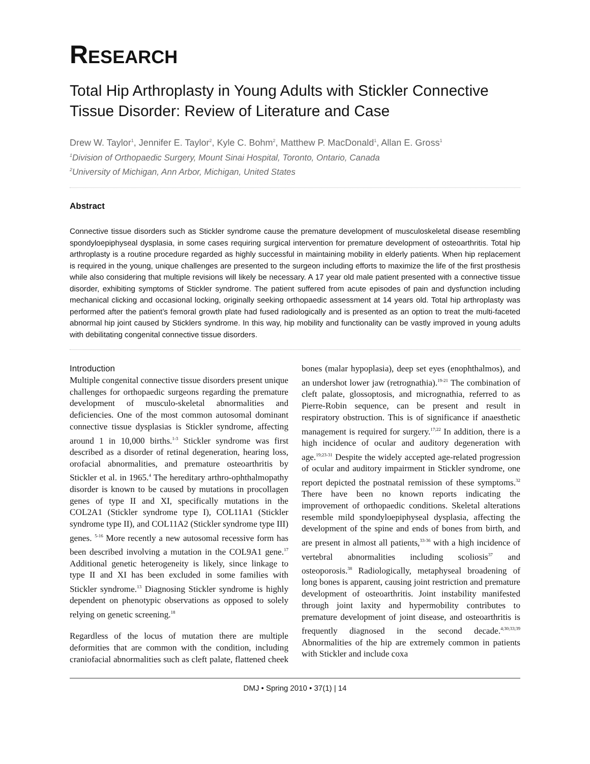RESEARCH
Total Hip Arthroplasty in Young Adults with Stickler Connective Tissue Disorder: Review of Literature and Case
Drew W. Taylor<sup>1</sup>, Jennifer E. Taylor<sup>2</sup>, Kyle C. Bohm<sup>2</sup>, Matthew P. MacDonald<sup>1</sup>, Allan E. Gross<sup>1</sup>
<sup>1</sup> Division of Orthopaedic Surgery, Mount Sinai Hospital, Toronto, Ontario, Canada
<sup>2</sup> University of Michigan, Ann Arbor, Michigan, United States
Abstract
Connective tissue disorders such as Stickler syndrome cause the premature development of musculoskeletal disease resembling spondyloepiphyseal dysplasia, in some cases requiring surgical intervention for premature development of osteoarthritis. Total hip arthroplasty is a routine procedure regarded as highly successful in maintaining mobility in elderly patients. When hip replacement is required in the young, unique challenges are presented to the surgeon including efforts to maximize the life of the first prosthesis while also considering that multiple revisions will likely be necessary. A 17 year old male patient presented with a connective tissue disorder, exhibiting symptoms of Stickler syndrome. The patient suffered from acute episodes of pain and dysfunction including mechanical clicking and occasional locking, originally seeking orthopaedic assessment at 14 years old. Total hip arthroplasty was performed after the patient’s femoral growth plate had fused radiologically and is presented as an option to treat the multi-faceted abnormal hip joint caused by Sticklers syndrome. In this way, hip mobility and functionality can be vastly improved in young adults with debilitating congenital connective tissue disorders.
Introduction
Multiple congenital connective tissue disorders present unique challenges for orthopaedic surgeons regarding the premature development of musculo-skeletal abnormalities and deficiencies. One of the most common autosomal dominant connective tissue dysplasias is Stickler syndrome, affecting around 1 in 10,000 births.<sup>1-3</sup> Stickler syndrome was first described as a disorder of retinal degeneration, hearing loss, orofacial abnormalities, and premature osteoarthritis by Stickler et al. in 1965.<sup>4</sup> The hereditary arthro-ophthalmopathy disorder is known to be caused by mutations in procollagen genes of type II and XI, specifically mutations in the COL2A1 (Stickler syndrome type I), COL11A1 (Stickler syndrome type II), and COL11A2 (Stickler syndrome type III) genes. <sup>5-16</sup> More recently a new autosomal recessive form has been described involving a mutation in the COL9A1 gene.<sup>17</sup> Additional genetic heterogeneity is likely, since linkage to type II and XI has been excluded in some families with Stickler syndrome.<sup>13</sup> Diagnosing Stickler syndrome is highly dependent on phenotypic observations as opposed to solely relying on genetic screening.<sup>18</sup>
Regardless of the locus of mutation there are multiple deformities that are common with the condition, including craniofacial abnormalities such as cleft palate, flattened cheek bones (malar hypoplasia), deep set eyes (enophthalmos), and an undershot lower jaw (retrognathia).<sup>19-21</sup> The combination of cleft palate, glossoptosis, and micrognathia, referred to as Pierre-Robin sequence, can be present and result in respiratory obstruction. This is of significance if anaesthetic management is required for surgery.<sup>17;22</sup> In addition, there is a high incidence of ocular and auditory degeneration with age.<sup>19;23-31</sup> Despite the widely accepted age-related progression of ocular and auditory impairment in Stickler syndrome, one report depicted the postnatal remission of these symptoms.<sup>32</sup> There have been no known reports indicating the improvement of orthopaedic conditions. Skeletal alterations resemble mild spondyloepiphyseal dysplasia, affecting the development of the spine and ends of bones from birth, and are present in almost all patients,<sup>33-36</sup> with a high incidence of vertebral abnormalities including scoliosis<sup>37</sup> and osteoporosis.<sup>38</sup> Radiologically, metaphyseal broadening of long bones is apparent, causing joint restriction and premature development of osteoarthritis. Joint instability manifested through joint laxity and hypermobility contributes to premature development of joint disease, and osteoarthritis is frequently diagnosed in the second decade.<sup>4;30;33;39</sup> Abnormalities of the hip are extremely common in patients with Stickler and include coxa
DMJ • Spring 2010 • 37(1) | 14